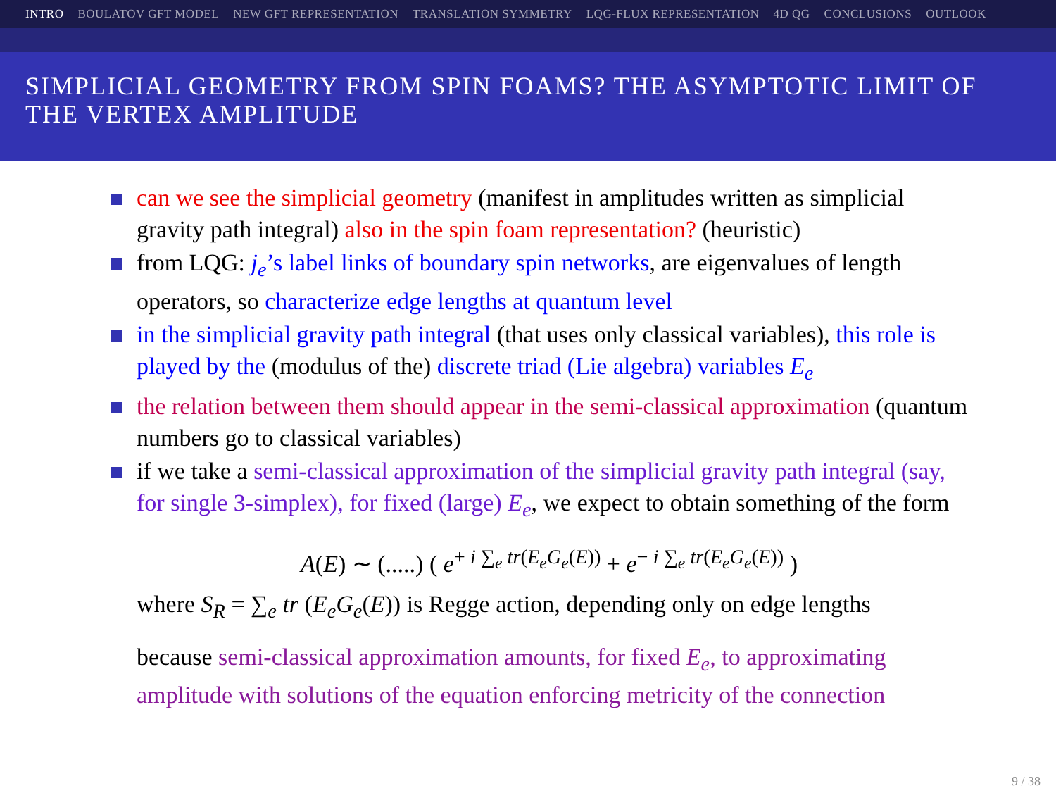INTRO BOULATOV GFT MODEL NEW GFT REPRESENTATION TRANSLATION SYMMETRY LQG-FLUX REPRESENTATION 4D QG CONCLUSIONS OUTLOOK
SIMPLICIAL GEOMETRY FROM SPIN FOAMS? THE ASYMPTOTIC LIMIT OF THE VERTEX AMPLITUDE
can we see the simplicial geometry (manifest in amplitudes written as simplicial gravity path integral) also in the spin foam representation? (heuristic)
from LQG: j<sub>e</sub>’s label links of boundary spin networks, are eigenvalues of length operators, so characterize edge lengths at quantum level
in the simplicial gravity path integral (that uses only classical variables), this role is played by the (modulus of the) discrete triad (Lie algebra) variables E<sub>e</sub>
the relation between them should appear in the semi-classical approximation (quantum numbers go to classical variables)
if we take a semi-classical approximation of the simplicial gravity path integral (say, for single 3-simplex), for fixed (large) E<sub>e</sub>, we expect to obtain something of the form
A(E) ∼ (.....) ( e<sup>+ i ∑<sub>e</sub> tr(E<sub>e</sub>G<sub>e</sub>(E))</sup> + e<sup>− i ∑<sub>e</sub> tr(E<sub>e</sub>G<sub>e</sub>(E))</sup> )
where S<sub>R</sub> = ∑<sub>e</sub> tr (E<sub>e</sub>G<sub>e</sub>(E)) is Regge action, depending only on edge lengths
because semi-classical approximation amounts, for fixed E<sub>e</sub>, to approximating amplitude with solutions of the equation enforcing metricity of the connection
9 / 38